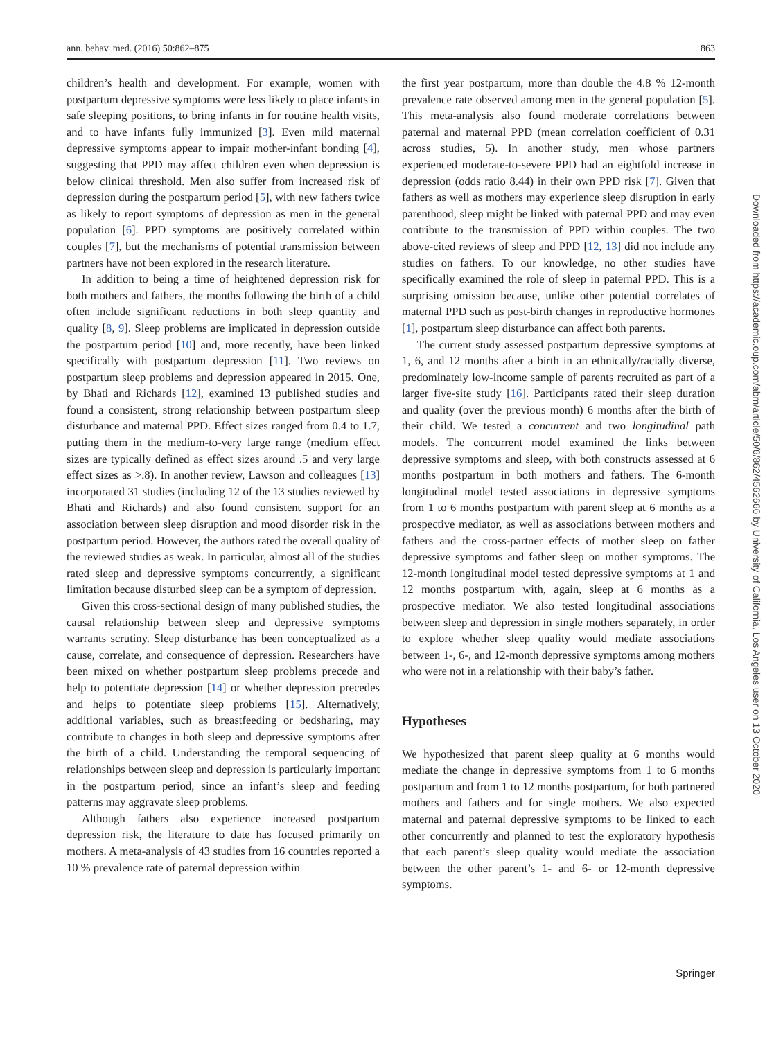ann. behav. med. (2016) 50:862–875 863
children’s health and development. For example, women with postpartum depressive symptoms were less likely to place infants in safe sleeping positions, to bring infants in for routine health visits, and to have infants fully immunized [3]. Even mild maternal depressive symptoms appear to impair mother-infant bonding [4], suggesting that PPD may affect children even when depression is below clinical threshold. Men also suffer from increased risk of depression during the postpartum period [5], with new fathers twice as likely to report symptoms of depression as men in the general population [6]. PPD symptoms are positively correlated within couples [7], but the mechanisms of potential transmission between partners have not been explored in the research literature.
In addition to being a time of heightened depression risk for both mothers and fathers, the months following the birth of a child often include significant reductions in both sleep quantity and quality [8, 9]. Sleep problems are implicated in depression outside the postpartum period [10] and, more recently, have been linked specifically with postpartum depression [11]. Two reviews on postpartum sleep problems and depression appeared in 2015. One, by Bhati and Richards [12], examined 13 published studies and found a consistent, strong relationship between postpartum sleep disturbance and maternal PPD. Effect sizes ranged from 0.4 to 1.7, putting them in the medium-to-very large range (medium effect sizes are typically defined as effect sizes around .5 and very large effect sizes as >.8). In another review, Lawson and colleagues [13] incorporated 31 studies (including 12 of the 13 studies reviewed by Bhati and Richards) and also found consistent support for an association between sleep disruption and mood disorder risk in the postpartum period. However, the authors rated the overall quality of the reviewed studies as weak. In particular, almost all of the studies rated sleep and depressive symptoms concurrently, a significant limitation because disturbed sleep can be a symptom of depression.
Given this cross-sectional design of many published studies, the causal relationship between sleep and depressive symptoms warrants scrutiny. Sleep disturbance has been conceptualized as a cause, correlate, and consequence of depression. Researchers have been mixed on whether postpartum sleep problems precede and help to potentiate depression [14] or whether depression precedes and helps to potentiate sleep problems [15]. Alternatively, additional variables, such as breastfeeding or bedsharing, may contribute to changes in both sleep and depressive symptoms after the birth of a child. Understanding the temporal sequencing of relationships between sleep and depression is particularly important in the postpartum period, since an infant’s sleep and feeding patterns may aggravate sleep problems.
Although fathers also experience increased postpartum depression risk, the literature to date has focused primarily on mothers. A meta-analysis of 43 studies from 16 countries reported a 10 % prevalence rate of paternal depression within
the first year postpartum, more than double the 4.8 % 12-month prevalence rate observed among men in the general population [5]. This meta-analysis also found moderate correlations between paternal and maternal PPD (mean correlation coefficient of 0.31 across studies, 5). In another study, men whose partners experienced moderate-to-severe PPD had an eightfold increase in depression (odds ratio 8.44) in their own PPD risk [7]. Given that fathers as well as mothers may experience sleep disruption in early parenthood, sleep might be linked with paternal PPD and may even contribute to the transmission of PPD within couples. The two above-cited reviews of sleep and PPD [12, 13] did not include any studies on fathers. To our knowledge, no other studies have specifically examined the role of sleep in paternal PPD. This is a surprising omission because, unlike other potential correlates of maternal PPD such as post-birth changes in reproductive hormones [1], postpartum sleep disturbance can affect both parents.
The current study assessed postpartum depressive symptoms at 1, 6, and 12 months after a birth in an ethnically/racially diverse, predominately low-income sample of parents recruited as part of a larger five-site study [16]. Participants rated their sleep duration and quality (over the previous month) 6 months after the birth of their child. We tested a concurrent and two longitudinal path models. The concurrent model examined the links between depressive symptoms and sleep, with both constructs assessed at 6 months postpartum in both mothers and fathers. The 6-month longitudinal model tested associations in depressive symptoms from 1 to 6 months postpartum with parent sleep at 6 months as a prospective mediator, as well as associations between mothers and fathers and the cross-partner effects of mother sleep on father depressive symptoms and father sleep on mother symptoms. The 12-month longitudinal model tested depressive symptoms at 1 and 12 months postpartum with, again, sleep at 6 months as a prospective mediator. We also tested longitudinal associations between sleep and depression in single mothers separately, in order to explore whether sleep quality would mediate associations between 1-, 6-, and 12-month depressive symptoms among mothers who were not in a relationship with their baby’s father.
Hypotheses
We hypothesized that parent sleep quality at 6 months would mediate the change in depressive symptoms from 1 to 6 months postpartum and from 1 to 12 months postpartum, for both partnered mothers and fathers and for single mothers. We also expected maternal and paternal depressive symptoms to be linked to each other concurrently and planned to test the exploratory hypothesis that each parent’s sleep quality would mediate the association between the other parent’s 1- and 6- or 12-month depressive symptoms.
Downloaded from https://academic.oup.com/abm/article/50/6/862/4562666 by University of California, Los Angeles user on 13 October 2020
Springer